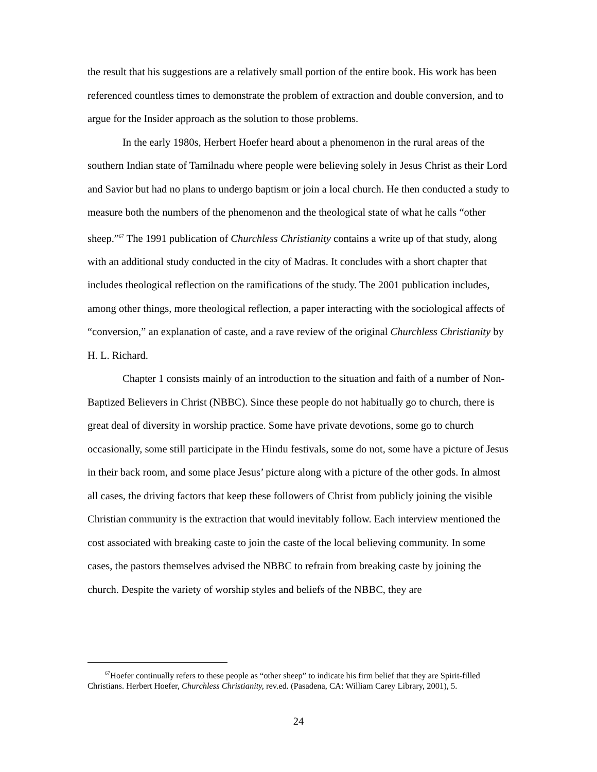the result that his suggestions are a relatively small portion of the entire book. His work has been referenced countless times to demonstrate the problem of extraction and double conversion, and to argue for the Insider approach as the solution to those problems.
In the early 1980s, Herbert Hoefer heard about a phenomenon in the rural areas of the southern Indian state of Tamilnadu where people were believing solely in Jesus Christ as their Lord and Savior but had no plans to undergo baptism or join a local church. He then conducted a study to measure both the numbers of the phenomenon and the theological state of what he calls “other sheep.”<sup>67</sup> The 1991 publication of Churchless Christianity contains a write up of that study, along with an additional study conducted in the city of Madras. It concludes with a short chapter that includes theological reflection on the ramifications of the study. The 2001 publication includes, among other things, more theological reflection, a paper interacting with the sociological affects of “conversion,” an explanation of caste, and a rave review of the original Churchless Christianity by H. L. Richard.
Chapter 1 consists mainly of an introduction to the situation and faith of a number of Non-Baptized Believers in Christ (NBBC). Since these people do not habitually go to church, there is great deal of diversity in worship practice. Some have private devotions, some go to church occasionally, some still participate in the Hindu festivals, some do not, some have a picture of Jesus in their back room, and some place Jesus’ picture along with a picture of the other gods. In almost all cases, the driving factors that keep these followers of Christ from publicly joining the visible Christian community is the extraction that would inevitably follow. Each interview mentioned the cost associated with breaking caste to join the caste of the local believing community. In some cases, the pastors themselves advised the NBBC to refrain from breaking caste by joining the church. Despite the variety of worship styles and beliefs of the NBBC, they are
<sup>67</sup> Hoefer continually refers to these people as “other sheep” to indicate his firm belief that they are Spirit-filled Christians. Herbert Hoefer, Churchless Christianity, rev.ed. (Pasadena, CA: William Carey Library, 2001), 5.
24